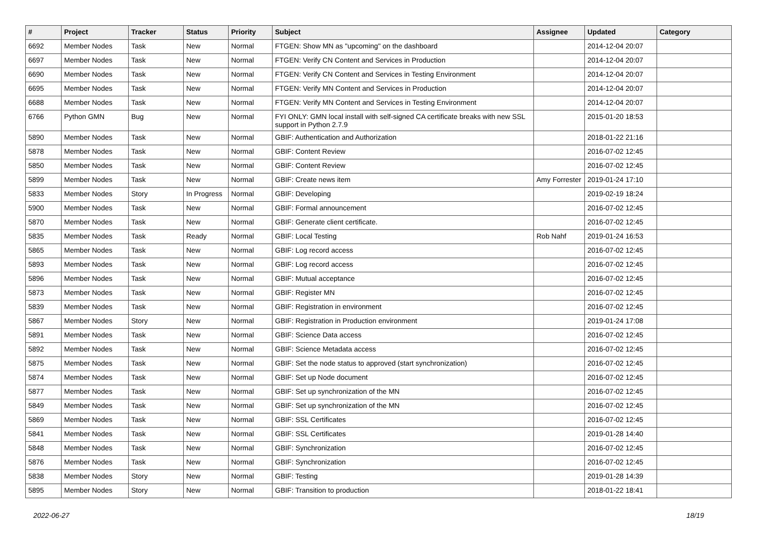| # | Project | Tracker | Status | Priority | Subject | Assignee | Updated | Category |
| --- | --- | --- | --- | --- | --- | --- | --- | --- |
| 6692 | Member Nodes | Task | New | Normal | FTGEN: Show MN as "upcoming" on the dashboard | | 2014-12-04 20:07 | |
| 6697 | Member Nodes | Task | New | Normal | FTGEN: Verify CN Content and Services in Production | | 2014-12-04 20:07 | |
| 6690 | Member Nodes | Task | New | Normal | FTGEN: Verify CN Content and Services in Testing Environment | | 2014-12-04 20:07 | |
| 6695 | Member Nodes | Task | New | Normal | FTGEN: Verify MN Content and Services in Production | | 2014-12-04 20:07 | |
| 6688 | Member Nodes | Task | New | Normal | FTGEN: Verify MN Content and Services in Testing Environment | | 2014-12-04 20:07 | |
| 6766 | Python GMN | Bug | New | Normal | FYI ONLY: GMN local install with self-signed CA certificate breaks with new SSL support in Python 2.7.9 | | 2015-01-20 18:53 | |
| 5890 | Member Nodes | Task | New | Normal | GBIF: Authentication and Authorization | | 2018-01-22 21:16 | |
| 5878 | Member Nodes | Task | New | Normal | GBIF: Content Review | | 2016-07-02 12:45 | |
| 5850 | Member Nodes | Task | New | Normal | GBIF: Content Review | | 2016-07-02 12:45 | |
| 5899 | Member Nodes | Task | New | Normal | GBIF: Create news item | Amy Forrester | 2019-01-24 17:10 | |
| 5833 | Member Nodes | Story | In Progress | Normal | GBIF: Developing | | 2019-02-19 18:24 | |
| 5900 | Member Nodes | Task | New | Normal | GBIF: Formal announcement | | 2016-07-02 12:45 | |
| 5870 | Member Nodes | Task | New | Normal | GBIF: Generate client certificate. | | 2016-07-02 12:45 | |
| 5835 | Member Nodes | Task | Ready | Normal | GBIF: Local Testing | Rob Nahf | 2019-01-24 16:53 | |
| 5865 | Member Nodes | Task | New | Normal | GBIF: Log record access | | 2016-07-02 12:45 | |
| 5893 | Member Nodes | Task | New | Normal | GBIF: Log record access | | 2016-07-02 12:45 | |
| 5896 | Member Nodes | Task | New | Normal | GBIF: Mutual acceptance | | 2016-07-02 12:45 | |
| 5873 | Member Nodes | Task | New | Normal | GBIF: Register MN | | 2016-07-02 12:45 | |
| 5839 | Member Nodes | Task | New | Normal | GBIF: Registration in environment | | 2016-07-02 12:45 | |
| 5867 | Member Nodes | Story | New | Normal | GBIF: Registration in Production environment | | 2019-01-24 17:08 | |
| 5891 | Member Nodes | Task | New | Normal | GBIF: Science Data access | | 2016-07-02 12:45 | |
| 5892 | Member Nodes | Task | New | Normal | GBIF: Science Metadata access | | 2016-07-02 12:45 | |
| 5875 | Member Nodes | Task | New | Normal | GBIF: Set the node status to approved (start synchronization) | | 2016-07-02 12:45 | |
| 5874 | Member Nodes | Task | New | Normal | GBIF: Set up Node document | | 2016-07-02 12:45 | |
| 5877 | Member Nodes | Task | New | Normal | GBIF: Set up synchronization of the MN | | 2016-07-02 12:45 | |
| 5849 | Member Nodes | Task | New | Normal | GBIF: Set up synchronization of the MN | | 2016-07-02 12:45 | |
| 5869 | Member Nodes | Task | New | Normal | GBIF: SSL Certificates | | 2016-07-02 12:45 | |
| 5841 | Member Nodes | Task | New | Normal | GBIF: SSL Certificates | | 2019-01-28 14:40 | |
| 5848 | Member Nodes | Task | New | Normal | GBIF: Synchronization | | 2016-07-02 12:45 | |
| 5876 | Member Nodes | Task | New | Normal | GBIF: Synchronization | | 2016-07-02 12:45 | |
| 5838 | Member Nodes | Story | New | Normal | GBIF: Testing | | 2019-01-28 14:39 | |
| 5895 | Member Nodes | Story | New | Normal | GBIF: Transition to production | | 2018-01-22 18:41 | |
2022-06-27 18/19